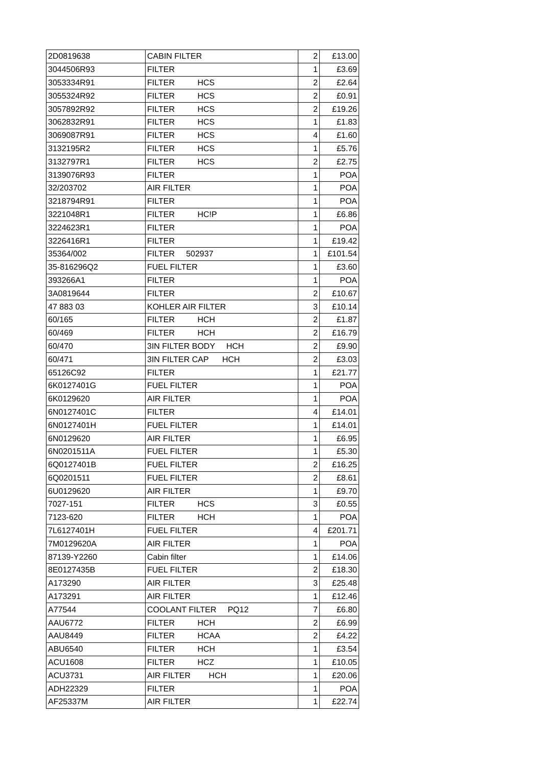| 2D0819638 | CABIN FILTER | 2 | £13.00 |
| 3044506R93 | FILTER | 1 | £3.69 |
| 3053334R91 | FILTER HCS | 2 | £2.64 |
| 3055324R92 | FILTER HCS | 2 | £0.91 |
| 3057892R92 | FILTER HCS | 2 | £19.26 |
| 3062832R91 | FILTER HCS | 1 | £1.83 |
| 3069087R91 | FILTER HCS | 4 | £1.60 |
| 3132195R2 | FILTER HCS | 1 | £5.76 |
| 3132797R1 | FILTER HCS | 2 | £2.75 |
| 3139076R93 | FILTER | 1 | POA |
| 32/203702 | AIR FILTER | 1 | POA |
| 3218794R91 | FILTER | 1 | POA |
| 3221048R1 | FILTER HC!P | 1 | £6.86 |
| 3224623R1 | FILTER | 1 | POA |
| 3226416R1 | FILTER | 1 | £19.42 |
| 35364/002 | FILTER 502937 | 1 | £101.54 |
| 35-816296Q2 | FUEL FILTER | 1 | £3.60 |
| 393266A1 | FILTER | 1 | POA |
| 3A0819644 | FILTER | 2 | £10.67 |
| 47 883 03 | KOHLER AIR FILTER | 3 | £10.14 |
| 60/165 | FILTER HCH | 2 | £1.87 |
| 60/469 | FILTER HCH | 2 | £16.79 |
| 60/470 | 3IN FILTER BODY HCH | 2 | £9.90 |
| 60/471 | 3IN FILTER CAP HCH | 2 | £3.03 |
| 65126C92 | FILTER | 1 | £21.77 |
| 6K0127401G | FUEL FILTER | 1 | POA |
| 6K0129620 | AIR FILTER | 1 | POA |
| 6N0127401C | FILTER | 4 | £14.01 |
| 6N0127401H | FUEL FILTER | 1 | £14.01 |
| 6N0129620 | AIR FILTER | 1 | £6.95 |
| 6N0201511A | FUEL FILTER | 1 | £5.30 |
| 6Q0127401B | FUEL FILTER | 2 | £16.25 |
| 6Q0201511 | FUEL FILTER | 2 | £8.61 |
| 6U0129620 | AIR FILTER | 1 | £9.70 |
| 7027-151 | FILTER HCS | 3 | £0.55 |
| 7123-620 | FILTER HCH | 1 | POA |
| 7L6127401H | FUEL FILTER | 4 | £201.71 |
| 7M0129620A | AIR FILTER | 1 | POA |
| 87139-Y2260 | Cabin filter | 1 | £14.06 |
| 8E0127435B | FUEL FILTER | 2 | £18.30 |
| A173290 | AIR FILTER | 3 | £25.48 |
| A173291 | AIR FILTER | 1 | £12.46 |
| A77544 | COOLANT FILTER PQ12 | 7 | £6.80 |
| AAU6772 | FILTER HCH | 2 | £6.99 |
| AAU8449 | FILTER HCAA | 2 | £4.22 |
| ABU6540 | FILTER HCH | 1 | £3.54 |
| ACU1608 | FILTER HCZ | 1 | £10.05 |
| ACU3731 | AIR FILTER HCH | 1 | £20.06 |
| ADH22329 | FILTER | 1 | POA |
| AF25337M | AIR FILTER | 1 | £22.74 |